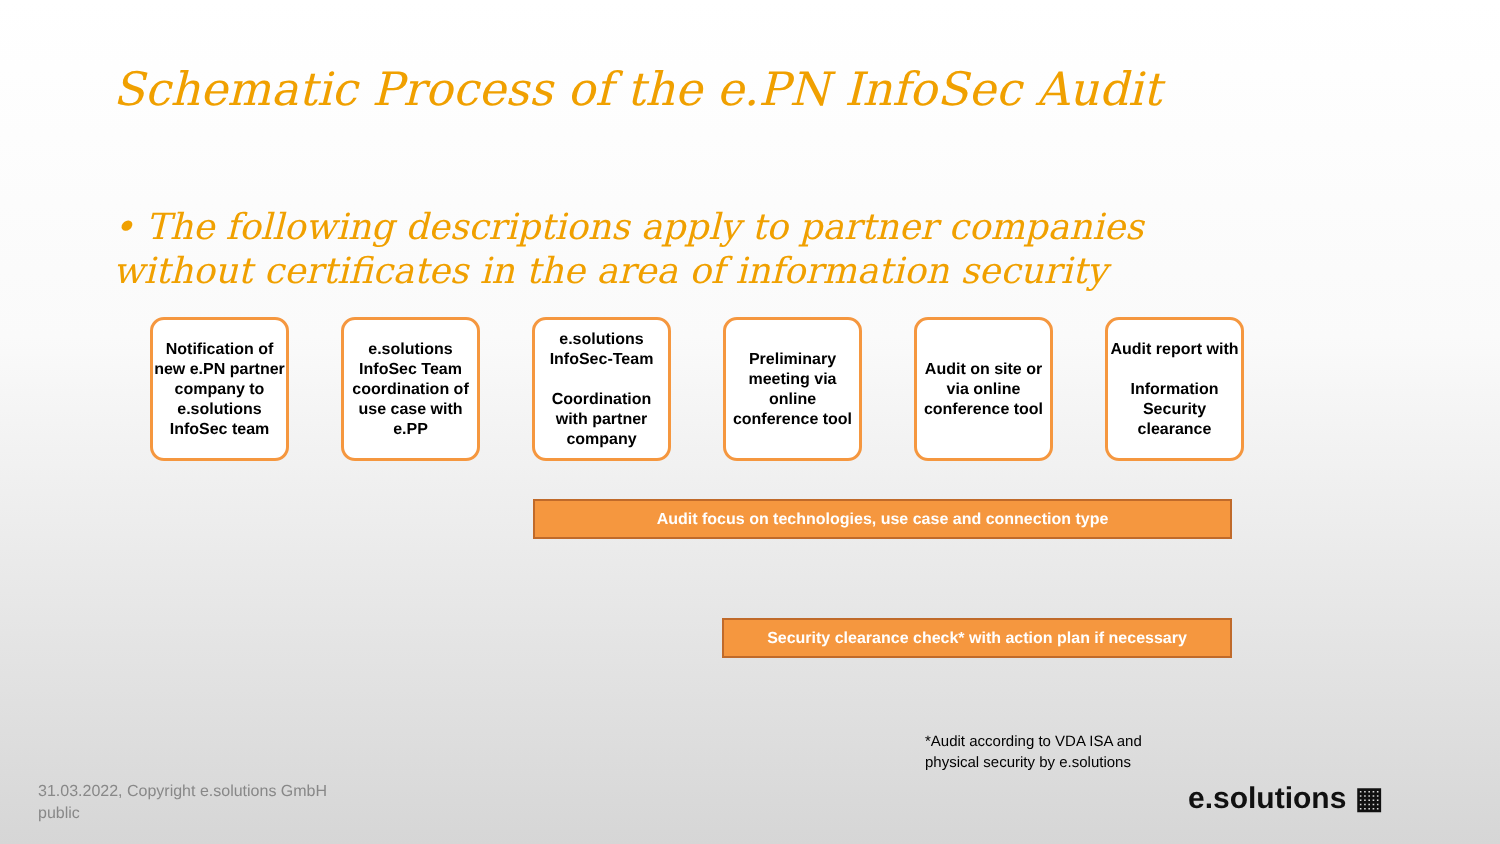Schematic Process of the e.PN InfoSec Audit
• The following descriptions apply to partner companies without certificates in the area of information security
Notification of new e.PN partner company to e.solutions InfoSec team
e.solutions InfoSec Team coordination of use case with e.PP
e.solutions InfoSec-Team
Coordination with partner company
Preliminary meeting via online conference tool
Audit on site or via online conference tool
Audit report with
Information Security clearance
Audit focus on technologies, use case and connection type
Security clearance check* with action plan if necessary
*Audit according to VDA ISA and
physical security by e.solutions
31.03.2022, Copyright e.solutions GmbH
public
e.solutions ▦